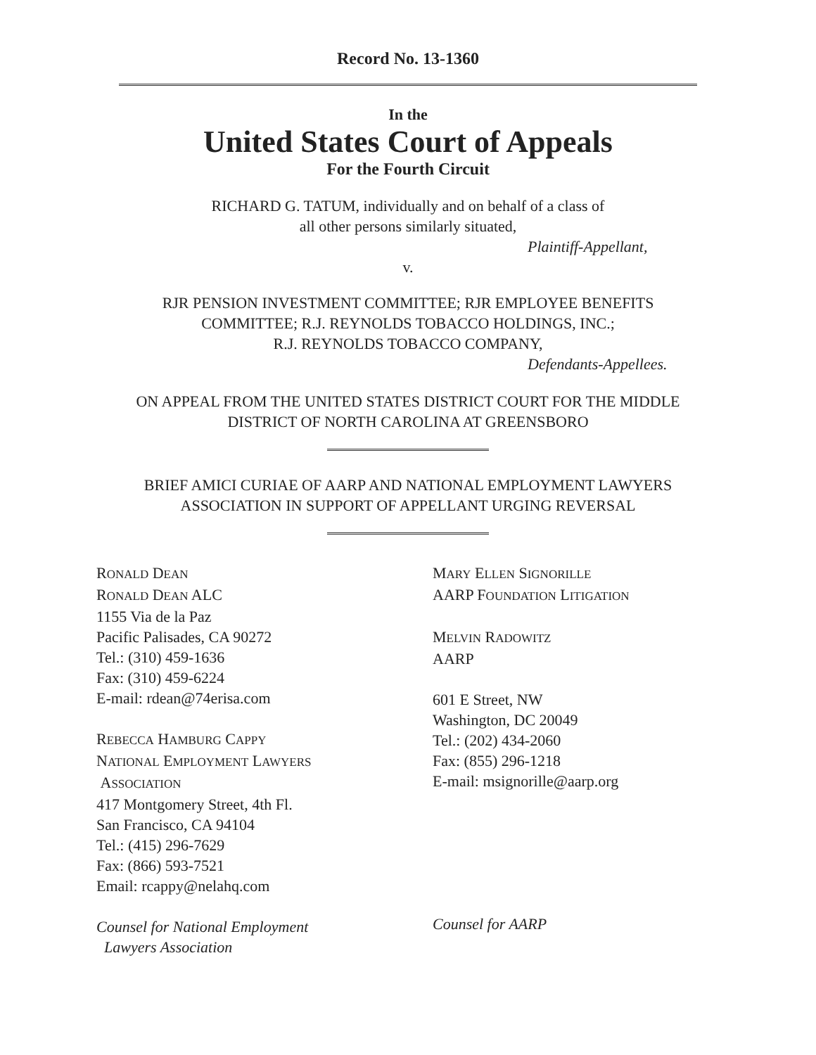Record No. 13-1360
In the
United States Court of Appeals
For the Fourth Circuit
RICHARD G. TATUM, individually and on behalf of a class of
all other persons similarly situated,
Plaintiff-Appellant,
v.
RJR PENSION INVESTMENT COMMITTEE; RJR EMPLOYEE BENEFITS
COMMITTEE; R.J. REYNOLDS TOBACCO HOLDINGS, INC.;
R.J. REYNOLDS TOBACCO COMPANY,
Defendants-Appellees.
ON APPEAL FROM THE UNITED STATES DISTRICT COURT FOR THE MIDDLE
DISTRICT OF NORTH CAROLINA AT GREENSBORO
BRIEF AMICI CURIAE OF AARP AND NATIONAL EMPLOYMENT LAWYERS
ASSOCIATION IN SUPPORT OF APPELLANT URGING REVERSAL
RONALD DEAN
RONALD DEAN ALC
1155 Via de la Paz
Pacific Palisades, CA 90272
Tel.: (310) 459-1636
Fax: (310) 459-6224
E-mail: rdean@74erisa.com
REBECCA HAMBURG CAPPY
NATIONAL EMPLOYMENT LAWYERS
ASSOCIATION
417 Montgomery Street, 4th Fl.
San Francisco, CA 94104
Tel.: (415) 296-7629
Fax: (866) 593-7521
Email: rcappy@nelahq.com
Counsel for National Employment
Lawyers Association
MARY ELLEN SIGNORILLE
AARP FOUNDATION LITIGATION
MELVIN RADOWITZ
AARP
601 E Street, NW
Washington, DC 20049
Tel.: (202) 434-2060
Fax: (855) 296-1218
E-mail: msignorille@aarp.org
Counsel for AARP